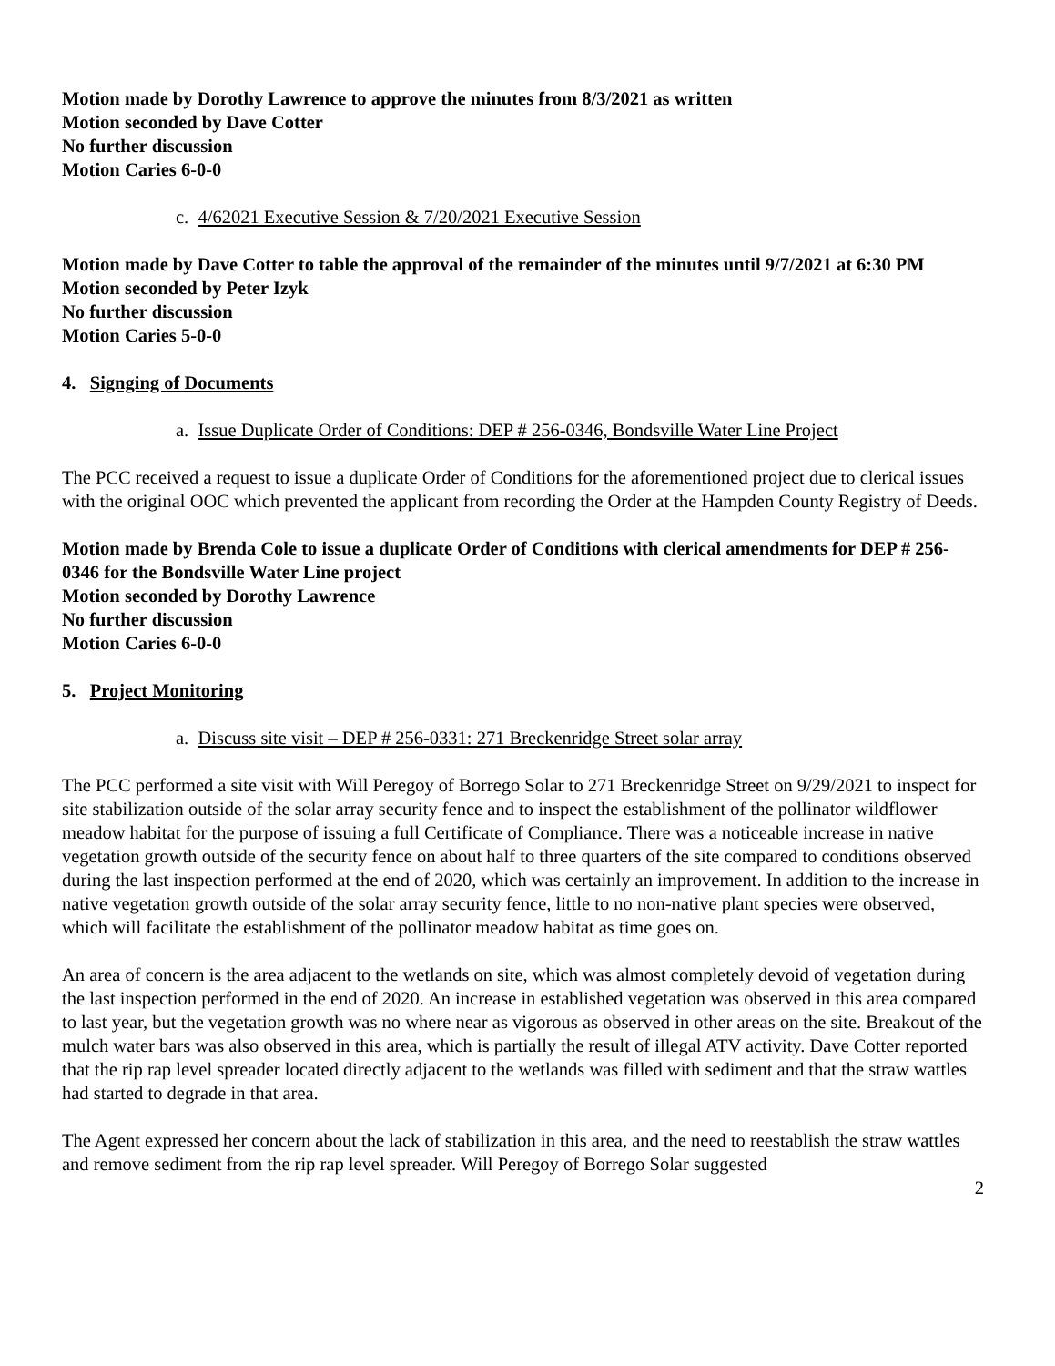Motion made by Dorothy Lawrence to approve the minutes from 8/3/2021 as written
Motion seconded by Dave Cotter
No further discussion
Motion Caries 6-0-0
c. 4/62021 Executive Session & 7/20/2021 Executive Session
Motion made by Dave Cotter to table the approval of the remainder of the minutes until 9/7/2021 at 6:30 PM
Motion seconded by Peter Izyk
No further discussion
Motion Caries 5-0-0
4. Signging of Documents
a. Issue Duplicate Order of Conditions: DEP # 256-0346, Bondsville Water Line Project
The PCC received a request to issue a duplicate Order of Conditions for the aforementioned project due to clerical issues with the original OOC which prevented the applicant from recording the Order at the Hampden County Registry of Deeds.
Motion made by Brenda Cole to issue a duplicate Order of Conditions with clerical amendments for DEP # 256-0346 for the Bondsville Water Line project
Motion seconded by Dorothy Lawrence
No further discussion
Motion Caries 6-0-0
5. Project Monitoring
a. Discuss site visit – DEP # 256-0331: 271 Breckenridge Street solar array
The PCC performed a site visit with Will Peregoy of Borrego Solar to 271 Breckenridge Street on 9/29/2021 to inspect for site stabilization outside of the solar array security fence and to inspect the establishment of the pollinator wildflower meadow habitat for the purpose of issuing a full Certificate of Compliance. There was a noticeable increase in native vegetation growth outside of the security fence on about half to three quarters of the site compared to conditions observed during the last inspection performed at the end of 2020, which was certainly an improvement. In addition to the increase in native vegetation growth outside of the solar array security fence, little to no non-native plant species were observed, which will facilitate the establishment of the pollinator meadow habitat as time goes on.
An area of concern is the area adjacent to the wetlands on site, which was almost completely devoid of vegetation during the last inspection performed in the end of 2020. An increase in established vegetation was observed in this area compared to last year, but the vegetation growth was no where near as vigorous as observed in other areas on the site. Breakout of the mulch water bars was also observed in this area, which is partially the result of illegal ATV activity. Dave Cotter reported that the rip rap level spreader located directly adjacent to the wetlands was filled with sediment and that the straw wattles had started to degrade in that area.
The Agent expressed her concern about the lack of stabilization in this area, and the need to reestablish the straw wattles and remove sediment from the rip rap level spreader. Will Peregoy of Borrego Solar suggested
2